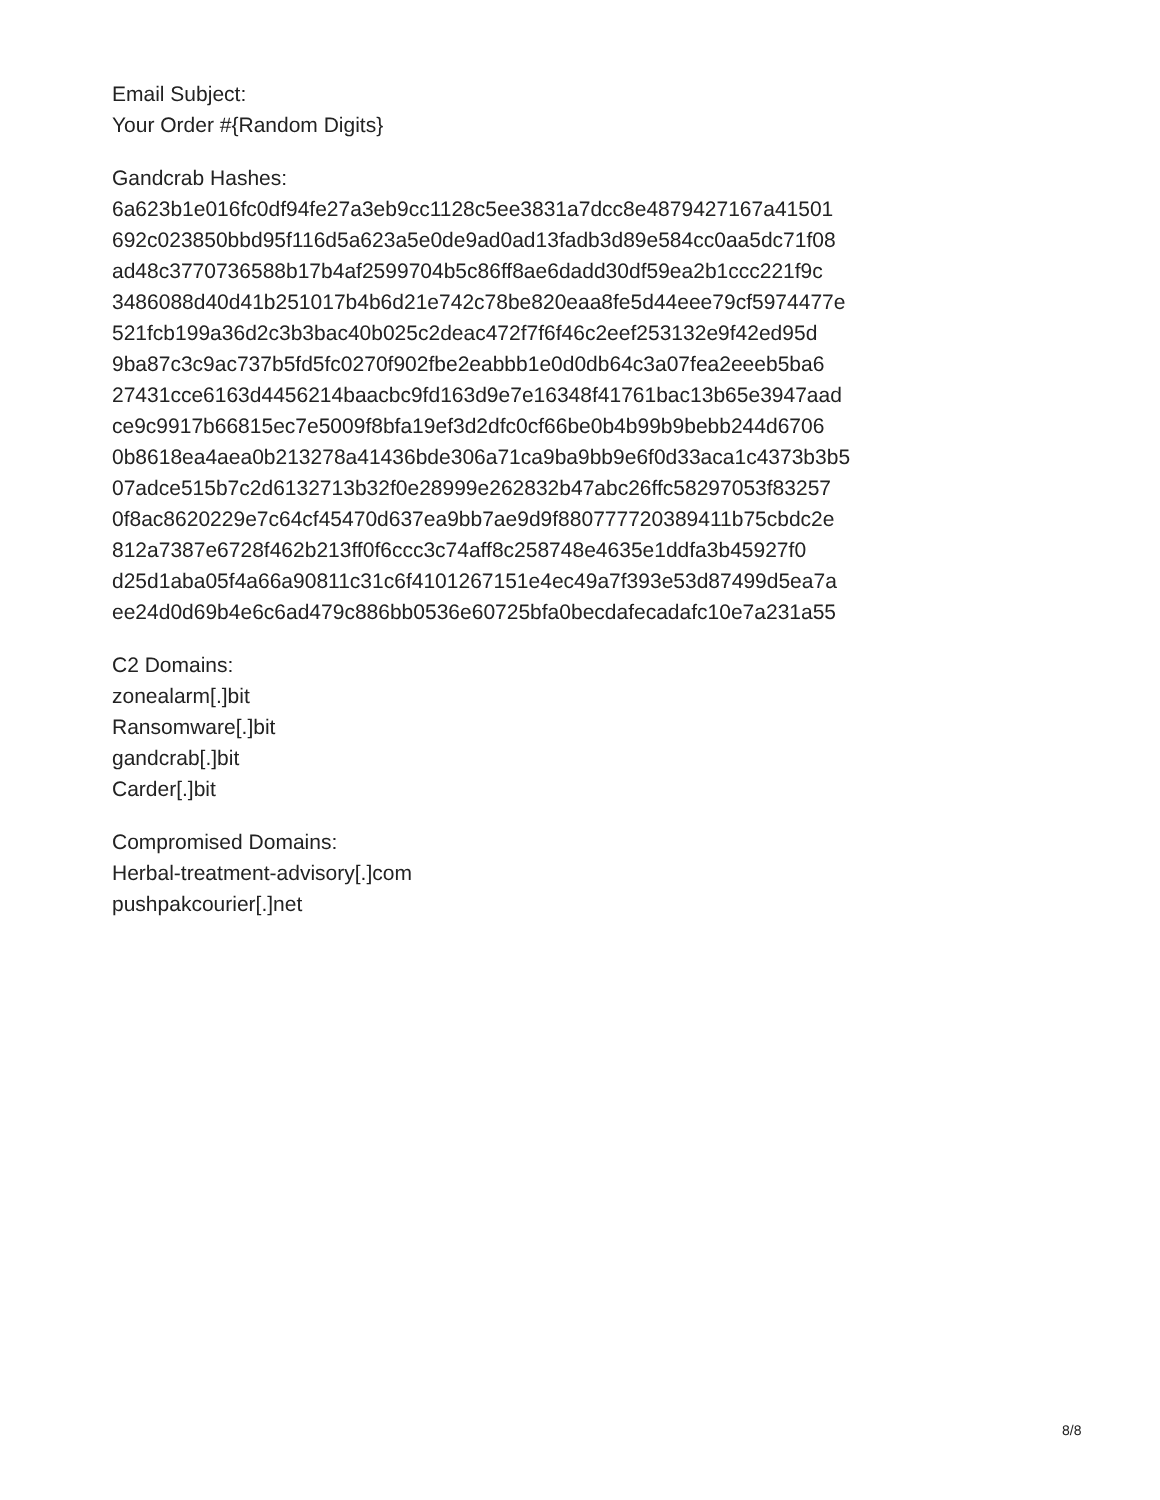Email Subject:
Your Order #{Random Digits}
Gandcrab Hashes:
6a623b1e016fc0df94fe27a3eb9cc1128c5ee3831a7dcc8e4879427167a41501
692c023850bbd95f116d5a623a5e0de9ad0ad13fadb3d89e584cc0aa5dc71f08
ad48c3770736588b17b4af2599704b5c86ff8ae6dadd30df59ea2b1ccc221f9c
3486088d40d41b251017b4b6d21e742c78be820eaa8fe5d44eee79cf5974477e
521fcb199a36d2c3b3bac40b025c2deac472f7f6f46c2eef253132e9f42ed95d
9ba87c3c9ac737b5fd5fc0270f902fbe2eabbb1e0d0db64c3a07fea2eeeb5ba6
27431cce6163d4456214baacbc9fd163d9e7e16348f41761bac13b65e3947aad
ce9c9917b66815ec7e5009f8bfa19ef3d2dfc0cf66be0b4b99b9bebb244d6706
0b8618ea4aea0b213278a41436bde306a71ca9ba9bb9e6f0d33aca1c4373b3b5
07adce515b7c2d6132713b32f0e28999e262832b47abc26ffc58297053f83257
0f8ac8620229e7c64cf45470d637ea9bb7ae9d9f880777720389411b75cbdc2e
812a7387e6728f462b213ff0f6ccc3c74aff8c258748e4635e1ddfa3b45927f0
d25d1aba05f4a66a90811c31c6f4101267151e4ec49a7f393e53d87499d5ea7a
ee24d0d69b4e6c6ad479c886bb0536e60725bfa0becdafecadafc10e7a231a55
C2 Domains:
zonealarm[.]bit
Ransomware[.]bit
gandcrab[.]bit
Carder[.]bit
Compromised Domains:
Herbal-treatment-advisory[.]com
pushpakcourier[.]net
8/8